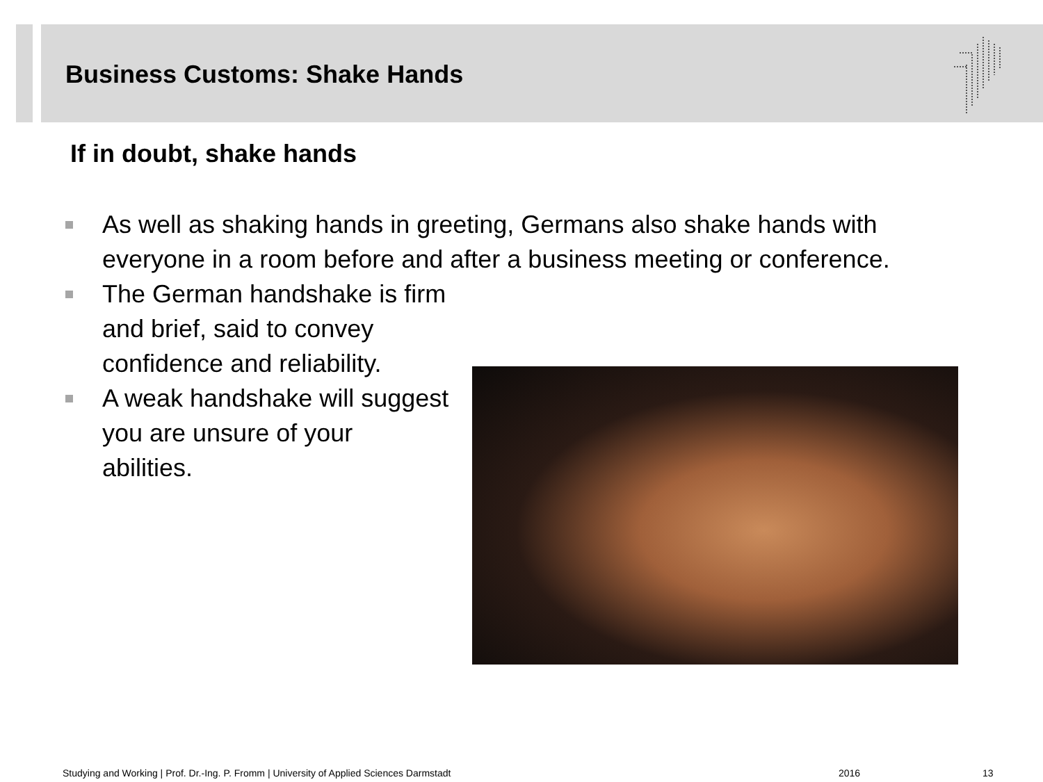Business Customs: Shake Hands
If in doubt, shake hands
As well as shaking hands in greeting, Germans also shake hands with everyone in a room before and after a business meeting or conference.
The German handshake is firm and brief, said to convey confidence and reliability.
A weak handshake will suggest you are unsure of your abilities.
Studying and Working | Prof. Dr.-Ing. P. Fromm | University of Applied Sciences Darmstadt
2016 13